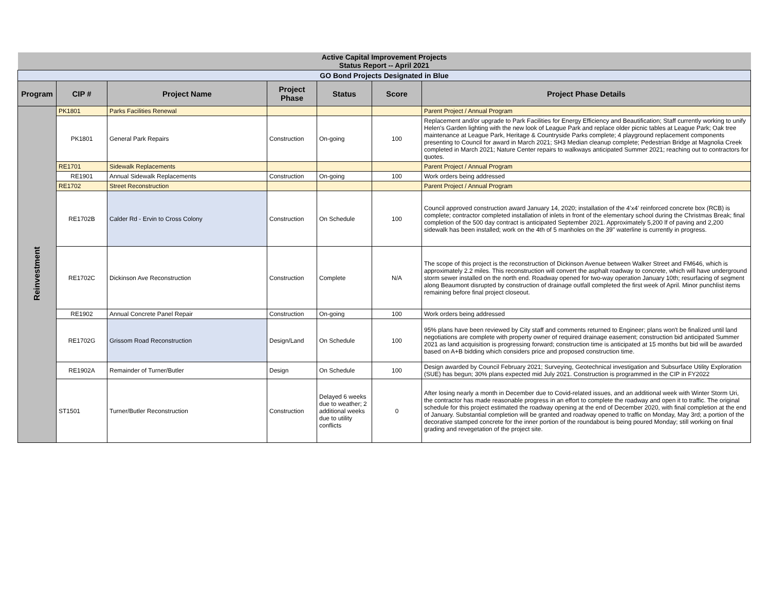| Active Capital Improvement Projects Status Report -- April 2021 | | | | | | |
| GO Bond Projects Designated in Blue | | | | | | |
| Program | CIP # | Project Name | Project Phase | Status | Score | Project Phase Details |
| Reinvestment | PK1801 | Parks Facilities Renewal | | | | Parent Project / Annual Program |
| | PK1801 | General Park Repairs | Construction | On-going | 100 | Replacement and/or upgrade to Park Facilities for Energy Efficiency and Beautification; Staff currently working to unify Helen's Garden lighting with the new look of League Park and replace older picnic tables at League Park; Oak tree maintenance at League Park, Heritage & Countryside Parks complete; 4 playground replacement components presenting to Council for award in March 2021; SH3 Median cleanup complete; Pedestrian Bridge at Magnolia Creek completed in March 2021; Nature Center repairs to walkways anticipated Summer 2021; reaching out to contractors for quotes. |
| | RE1701 | Sidewalk Replacements | | | | Parent Project / Annual Program |
| | RE1901 | Annual Sidewalk Replacements | Construction | On-going | 100 | Work orders being addressed |
| | RE1702 | Street Reconstruction | | | | Parent Project / Annual Program |
| | RE1702B | Calder Rd - Ervin to Cross Colony | Construction | On Schedule | 100 | Council approved construction award January 14, 2020; installation of the 4’x4’ reinforced concrete box (RCB) is complete; contractor completed installation of inlets in front of the elementary school during the Christmas Break; final completion of the 500 day contract is anticipated September 2021. Approximately 5,200 lf of paving and 2,200 sidewalk has been installed; work on the 4th of 5 manholes on the 39" waterline is currently in progress. |
| | RE1702C | Dickinson Ave Reconstruction | Construction | Complete | N/A | The scope of this project is the reconstruction of Dickinson Avenue between Walker Street and FM646, which is approximately 2.2 miles. This reconstruction will convert the asphalt roadway to concrete, which will have underground storm sewer installed on the north end. Roadway opened for two-way operation January 10th; resurfacing of segment along Beaumont disrupted by construction of drainage outfall completed the first week of April. Minor punchlist items remaining before final project closeout. |
| | RE1902 | Annual Concrete Panel Repair | Construction | On-going | 100 | Work orders being addressed |
| | RE1702G | Grissom Road Reconstruction | Design/Land | On Schedule | 100 | 95% plans have been reviewed by City staff and comments returned to Engineer; plans won't be finalized until land negotiations are complete with property owner of required drainage easement; construction bid anticipated Summer 2021 as land acquisition is progressing forward; construction time is anticipated at 15 months but bid will be awarded based on A+B bidding which considers price and proposed construction time. |
| | RE1902A | Remainder of Turner/Butler | Design | On Schedule | 100 | Design awarded by Council February 2021; Surveying, Geotechnical investigation and Subsurface Utility Exploration (SUE) has begun; 30% plans expected mid July 2021. Construction is programmed in the CIP in FY2022 |
| | ST1501 | Turner/Butler Reconstruction | Construction | Delayed 6 weeks due to weather; 2 additional weeks due to utility conflicts | 0 | After losing nearly a month in December due to Covid-related issues, and an additional week with Winter Storm Uri, the contractor has made reasonable progress in an effort to complete the roadway and open it to traffic. The original schedule for this project estimated the roadway opening at the end of December 2020, with final completion at the end of January. Substantial completion will be granted and roadway opened to traffic on Monday, May 3rd; a portion of the decorative stamped concrete for the inner portion of the roundabout is being poured Monday; still working on final grading and revegetation of the project site. |